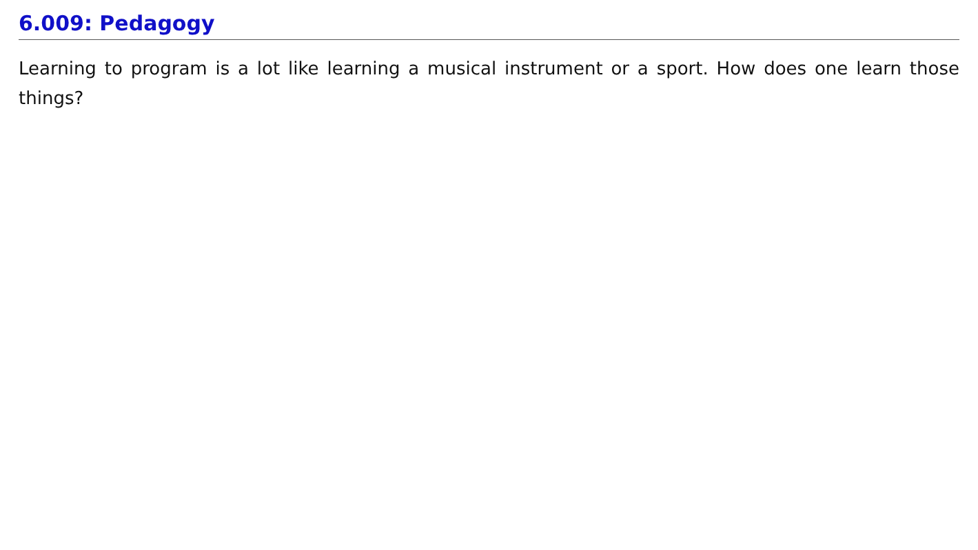6.009: Pedagogy
Learning to program is a lot like learning a musical instrument or a sport. How does one learn those things?